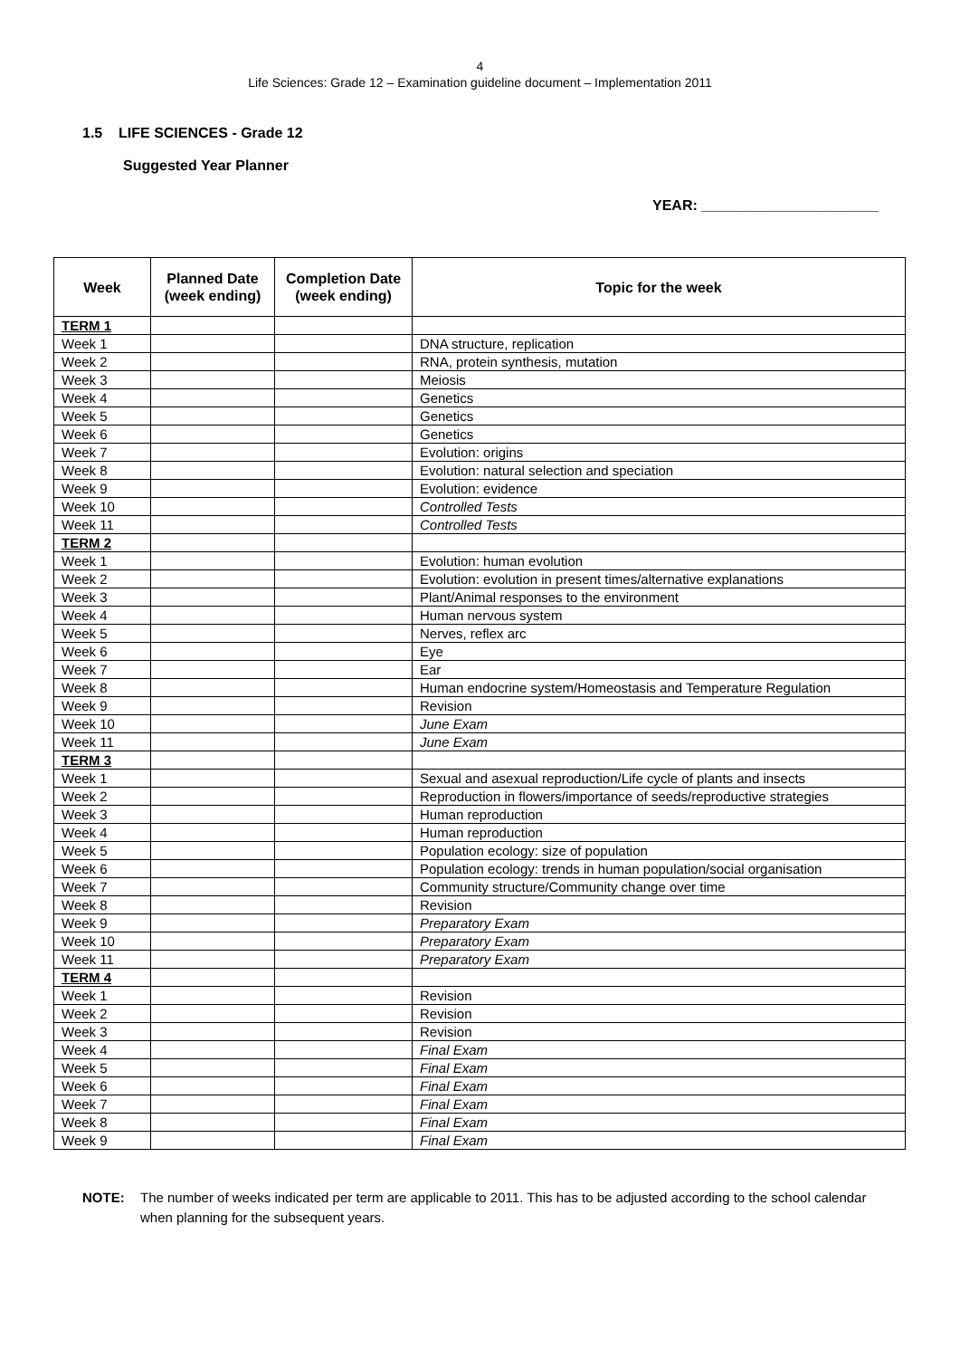4
Life Sciences: Grade 12 – Examination guideline document – Implementation 2011
1.5 LIFE SCIENCES - Grade 12
Suggested Year Planner
YEAR: ______________________
| Week | Planned Date (week ending) | Completion Date (week ending) | Topic for the week |
| --- | --- | --- | --- |
| TERM 1 | | | |
| Week 1 | | | DNA structure, replication |
| Week 2 | | | RNA, protein synthesis, mutation |
| Week 3 | | | Meiosis |
| Week 4 | | | Genetics |
| Week 5 | | | Genetics |
| Week 6 | | | Genetics |
| Week 7 | | | Evolution: origins |
| Week 8 | | | Evolution: natural selection and speciation |
| Week 9 | | | Evolution: evidence |
| Week 10 | | | Controlled Tests |
| Week 11 | | | Controlled Tests |
| TERM 2 | | | |
| Week 1 | | | Evolution: human evolution |
| Week 2 | | | Evolution: evolution in present times/alternative explanations |
| Week 3 | | | Plant/Animal responses to the environment |
| Week 4 | | | Human nervous system |
| Week 5 | | | Nerves, reflex arc |
| Week 6 | | | Eye |
| Week 7 | | | Ear |
| Week 8 | | | Human endocrine system/Homeostasis and Temperature Regulation |
| Week 9 | | | Revision |
| Week 10 | | | June Exam |
| Week 11 | | | June Exam |
| TERM 3 | | | |
| Week 1 | | | Sexual and asexual reproduction/Life cycle of plants and insects |
| Week 2 | | | Reproduction in flowers/importance of seeds/reproductive strategies |
| Week 3 | | | Human reproduction |
| Week 4 | | | Human reproduction |
| Week 5 | | | Population ecology: size of population |
| Week 6 | | | Population ecology: trends in human population/social organisation |
| Week 7 | | | Community structure/Community change over time |
| Week 8 | | | Revision |
| Week 9 | | | Preparatory Exam |
| Week 10 | | | Preparatory Exam |
| Week 11 | | | Preparatory Exam |
| TERM 4 | | | |
| Week 1 | | | Revision |
| Week 2 | | | Revision |
| Week 3 | | | Revision |
| Week 4 | | | Final Exam |
| Week 5 | | | Final Exam |
| Week 6 | | | Final Exam |
| Week 7 | | | Final Exam |
| Week 8 | | | Final Exam |
| Week 9 | | | Final Exam |
NOTE: The number of weeks indicated per term are applicable to 2011. This has to be adjusted according to the school calendar when planning for the subsequent years.